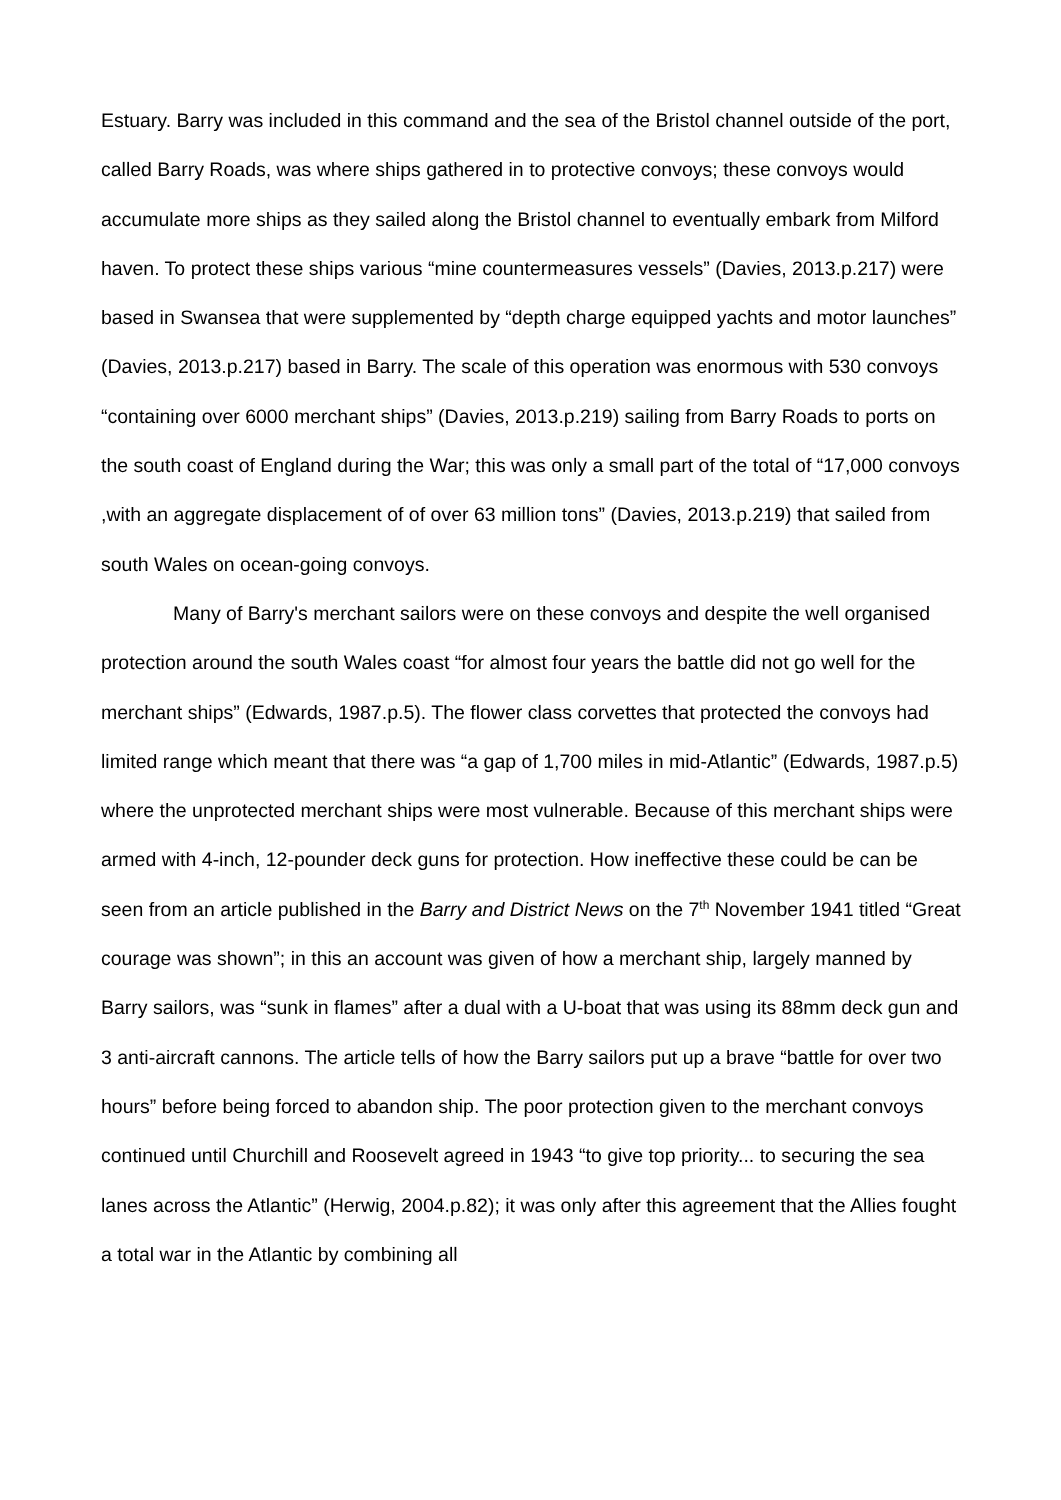Estuary. Barry was included in this command and the sea of the Bristol channel outside of the port, called Barry Roads, was where ships gathered in to protective convoys; these convoys would accumulate more ships as they sailed along the Bristol channel to eventually embark from Milford haven. To protect these ships various “mine countermeasures vessels” (Davies, 2013.p.217) were based in Swansea that were supplemented by “depth charge equipped yachts and motor launches” (Davies, 2013.p.217) based in Barry. The scale of this operation was enormous with 530 convoys “containing over 6000 merchant ships” (Davies, 2013.p.219) sailing from Barry Roads to ports on the south coast of England during the War; this was only a small part of the total of “17,000 convoys ,with an aggregate displacement of of over 63 million tons” (Davies, 2013.p.219) that sailed from south Wales on ocean-going convoys.
Many of Barry's merchant sailors were on these convoys and despite the well organised protection around the south Wales coast “for almost four years the battle did not go well for the merchant ships” (Edwards, 1987.p.5). The flower class corvettes that protected the convoys had limited range which meant that there was “a gap of 1,700 miles in mid-Atlantic” (Edwards, 1987.p.5) where the unprotected merchant ships were most vulnerable. Because of this merchant ships were armed with 4-inch, 12-pounder deck guns for protection. How ineffective these could be can be seen from an article published in the Barry and District News on the 7<sup>th</sup> November 1941 titled “Great courage was shown”; in this an account was given of how a merchant ship, largely manned by Barry sailors, was “sunk in flames” after a dual with a U-boat that was using its 88mm deck gun and 3 anti-aircraft cannons. The article tells of how the Barry sailors put up a brave “battle for over two hours” before being forced to abandon ship. The poor protection given to the merchant convoys continued until Churchill and Roosevelt agreed in 1943 “to give top priority... to securing the sea lanes across the Atlantic” (Herwig, 2004.p.82); it was only after this agreement that the Allies fought a total war in the Atlantic by combining all